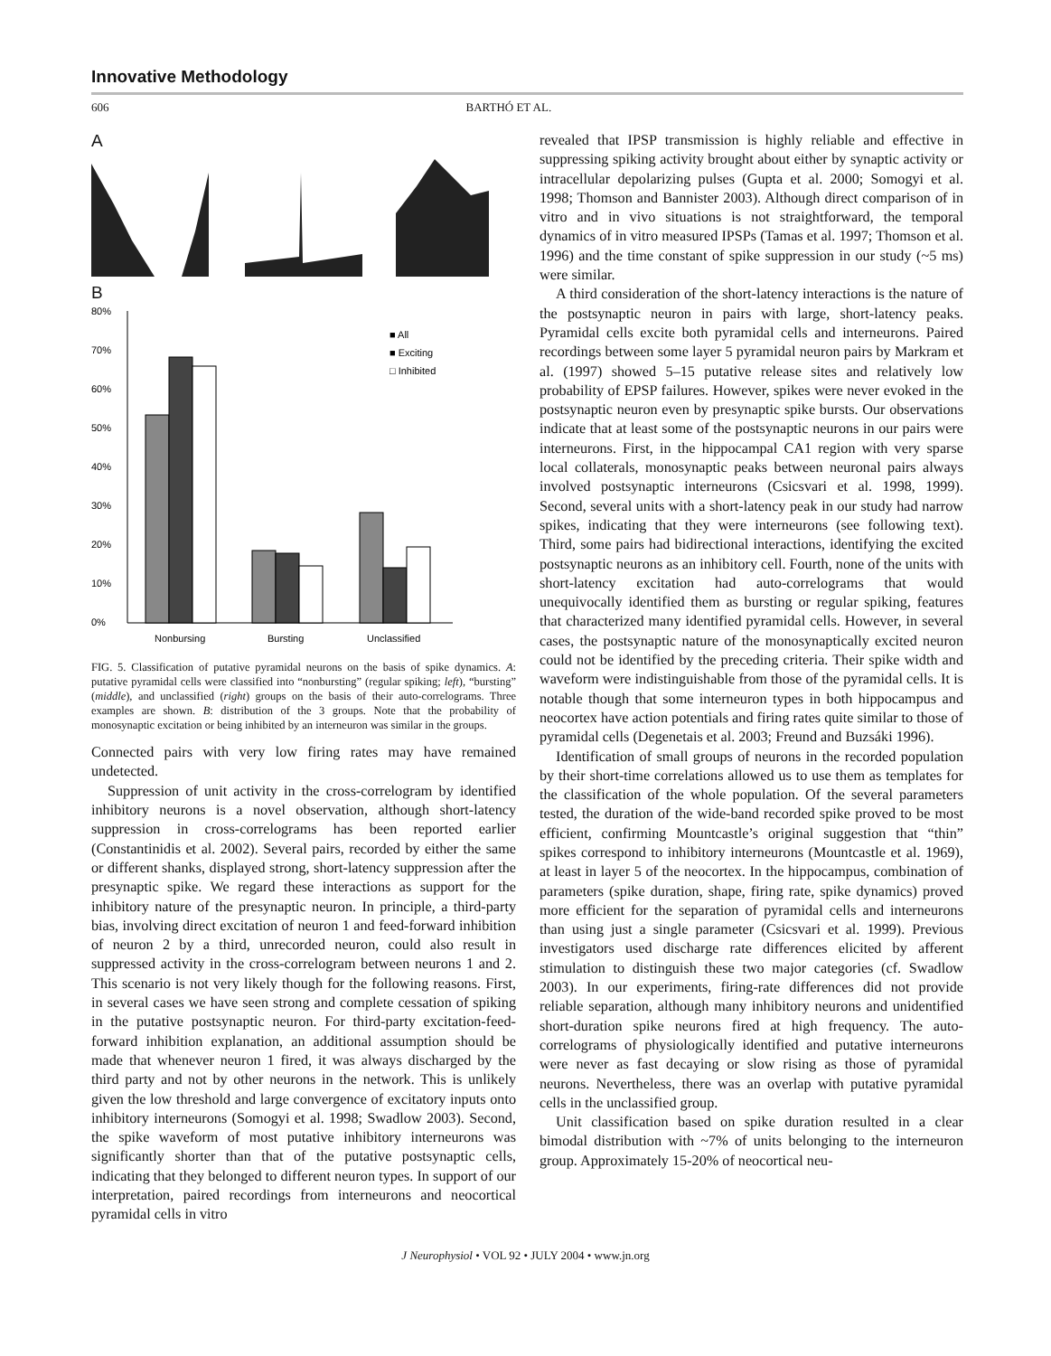Innovative Methodology
606 BARTHÓ ET AL.
A
B
80%
70%
60%
50%
40%
30%
20%
10%
0%
■ All
■ Exciting
□ Inhibited
Nonbursing
Bursting
Unclassified
FIG. 5. Classification of putative pyramidal neurons on the basis of spike dynamics. A: putative pyramidal cells were classified into “nonbursting” (regular spiking; left), “bursting” (middle), and unclassified (right) groups on the basis of their auto-correlograms. Three examples are shown. B: distribution of the 3 groups. Note that the probability of monosynaptic excitation or being inhibited by an interneuron was similar in the groups.
Connected pairs with very low firing rates may have remained undetected.
Suppression of unit activity in the cross-correlogram by identified inhibitory neurons is a novel observation, although short-latency suppression in cross-correlograms has been reported earlier (Constantinidis et al. 2002). Several pairs, recorded by either the same or different shanks, displayed strong, short-latency suppression after the presynaptic spike. We regard these interactions as support for the inhibitory nature of the presynaptic neuron. In principle, a third-party bias, involving direct excitation of neuron 1 and feed-forward inhibition of neuron 2 by a third, unrecorded neuron, could also result in suppressed activity in the cross-correlogram between neurons 1 and 2. This scenario is not very likely though for the following reasons. First, in several cases we have seen strong and complete cessation of spiking in the putative postsynaptic neuron. For third-party excitation-feed-forward inhibition explanation, an additional assumption should be made that whenever neuron 1 fired, it was always discharged by the third party and not by other neurons in the network. This is unlikely given the low threshold and large convergence of excitatory inputs onto inhibitory interneurons (Somogyi et al. 1998; Swadlow 2003). Second, the spike waveform of most putative inhibitory interneurons was significantly shorter than that of the putative postsynaptic cells, indicating that they belonged to different neuron types. In support of our interpretation, paired recordings from interneurons and neocortical pyramidal cells in vitro
revealed that IPSP transmission is highly reliable and effective in suppressing spiking activity brought about either by synaptic activity or intracellular depolarizing pulses (Gupta et al. 2000; Somogyi et al. 1998; Thomson and Bannister 2003). Although direct comparison of in vitro and in vivo situations is not straightforward, the temporal dynamics of in vitro measured IPSPs (Tamas et al. 1997; Thomson et al. 1996) and the time constant of spike suppression in our study (~5 ms) were similar.
A third consideration of the short-latency interactions is the nature of the postsynaptic neuron in pairs with large, short-latency peaks. Pyramidal cells excite both pyramidal cells and interneurons. Paired recordings between some layer 5 pyramidal neuron pairs by Markram et al. (1997) showed 5–15 putative release sites and relatively low probability of EPSP failures. However, spikes were never evoked in the postsynaptic neuron even by presynaptic spike bursts. Our observations indicate that at least some of the postsynaptic neurons in our pairs were interneurons. First, in the hippocampal CA1 region with very sparse local collaterals, monosynaptic peaks between neuronal pairs always involved postsynaptic interneurons (Csicsvari et al. 1998, 1999). Second, several units with a short-latency peak in our study had narrow spikes, indicating that they were interneurons (see following text). Third, some pairs had bidirectional interactions, identifying the excited postsynaptic neurons as an inhibitory cell. Fourth, none of the units with short-latency excitation had auto-correlograms that would unequivocally identified them as bursting or regular spiking, features that characterized many identified pyramidal cells. However, in several cases, the postsynaptic nature of the monosynaptically excited neuron could not be identified by the preceding criteria. Their spike width and waveform were indistinguishable from those of the pyramidal cells. It is notable though that some interneuron types in both hippocampus and neocortex have action potentials and firing rates quite similar to those of pyramidal cells (Degenetais et al. 2003; Freund and Buzsáki 1996).
Identification of small groups of neurons in the recorded population by their short-time correlations allowed us to use them as templates for the classification of the whole population. Of the several parameters tested, the duration of the wide-band recorded spike proved to be most efficient, confirming Mountcastle’s original suggestion that “thin” spikes correspond to inhibitory interneurons (Mountcastle et al. 1969), at least in layer 5 of the neocortex. In the hippocampus, combination of parameters (spike duration, shape, firing rate, spike dynamics) proved more efficient for the separation of pyramidal cells and interneurons than using just a single parameter (Csicsvari et al. 1999). Previous investigators used discharge rate differences elicited by afferent stimulation to distinguish these two major categories (cf. Swadlow 2003). In our experiments, firing-rate differences did not provide reliable separation, although many inhibitory neurons and unidentified short-duration spike neurons fired at high frequency. The auto-correlograms of physiologically identified and putative interneurons were never as fast decaying or slow rising as those of pyramidal neurons. Nevertheless, there was an overlap with putative pyramidal cells in the unclassified group.
Unit classification based on spike duration resulted in a clear bimodal distribution with ~7% of units belonging to the interneuron group. Approximately 15-20% of neocortical neu-
J Neurophysiol • VOL 92 • JULY 2004 • www.jn.org